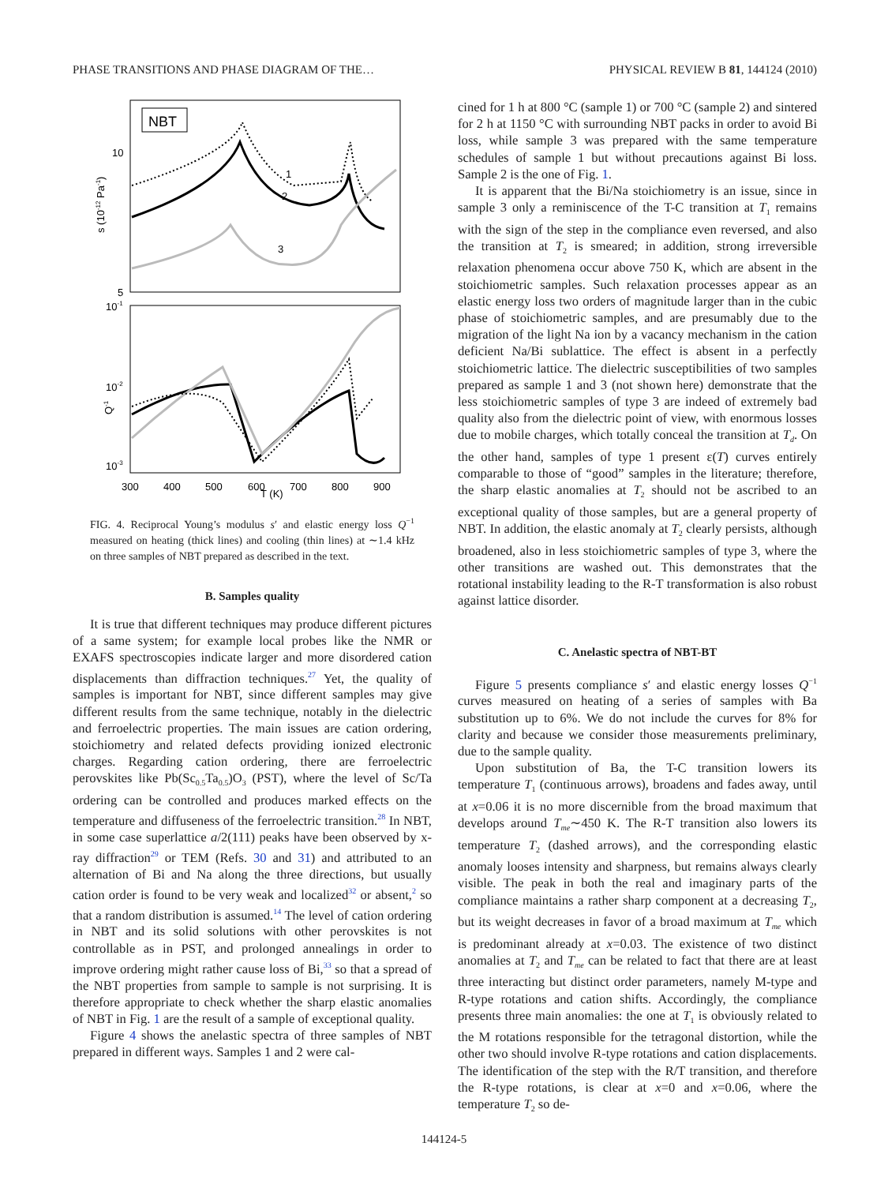PHASE TRANSITIONS AND PHASE DIAGRAM OF THE… PHYSICAL REVIEW B 81, 144124 (2010)
NBT
10
5
10-1
10-2
10-3
s (10-12 Pa-1)
Q-1
300
400
500
600
700
800
900
T (K)
1
2
3
FIG. 4. Reciprocal Young’s modulus s′ and elastic energy loss Q<sup>−1</sup> measured on heating (thick lines) and cooling (thin lines) at ∼1.4 kHz on three samples of NBT prepared as described in the text.
B. Samples quality
It is true that different techniques may produce different pictures of a same system; for example local probes like the NMR or EXAFS spectroscopies indicate larger and more disordered cation displacements than diffraction techniques.<sup>27</sup> Yet, the quality of samples is important for NBT, since different samples may give different results from the same technique, notably in the dielectric and ferroelectric properties. The main issues are cation ordering, stoichiometry and related defects providing ionized electronic charges. Regarding cation ordering, there are ferroelectric perovskites like Pb(Sc<sub>0.5</sub>Ta<sub>0.5</sub>)O<sub>3</sub> (PST), where the level of Sc/Ta ordering can be controlled and produces marked effects on the temperature and diffuseness of the ferroelectric transition.<sup>28</sup> In NBT, in some case superlattice a/2(111) peaks have been observed by x-ray diffraction<sup>29</sup> or TEM (Refs. 30 and 31) and attributed to an alternation of Bi and Na along the three directions, but usually cation order is found to be very weak and localized<sup>32</sup> or absent,<sup>2</sup> so that a random distribution is assumed.<sup>14</sup> The level of cation ordering in NBT and its solid solutions with other perovskites is not controllable as in PST, and prolonged annealings in order to improve ordering might rather cause loss of Bi,<sup>33</sup> so that a spread of the NBT properties from sample to sample is not surprising. It is therefore appropriate to check whether the sharp elastic anomalies of NBT in Fig. 1 are the result of a sample of exceptional quality.
Figure 4 shows the anelastic spectra of three samples of NBT prepared in different ways. Samples 1 and 2 were cal-
cined for 1 h at 800 °C (sample 1) or 700 °C (sample 2) and sintered for 2 h at 1150 °C with surrounding NBT packs in order to avoid Bi loss, while sample 3 was prepared with the same temperature schedules of sample 1 but without precautions against Bi loss. Sample 2 is the one of Fig. 1.
It is apparent that the Bi/Na stoichiometry is an issue, since in sample 3 only a reminiscence of the T-C transition at T<sub>1</sub> remains with the sign of the step in the compliance even reversed, and also the transition at T<sub>2</sub> is smeared; in addition, strong irreversible relaxation phenomena occur above 750 K, which are absent in the stoichiometric samples. Such relaxation processes appear as an elastic energy loss two orders of magnitude larger than in the cubic phase of stoichiometric samples, and are presumably due to the migration of the light Na ion by a vacancy mechanism in the cation deficient Na/Bi sublattice. The effect is absent in a perfectly stoichiometric lattice. The dielectric susceptibilities of two samples prepared as sample 1 and 3 (not shown here) demonstrate that the less stoichiometric samples of type 3 are indeed of extremely bad quality also from the dielectric point of view, with enormous losses due to mobile charges, which totally conceal the transition at T<sub>d</sub>. On the other hand, samples of type 1 present ε(T) curves entirely comparable to those of “good” samples in the literature; therefore, the sharp elastic anomalies at T<sub>2</sub> should not be ascribed to an exceptional quality of those samples, but are a general property of NBT. In addition, the elastic anomaly at T<sub>2</sub> clearly persists, although broadened, also in less stoichiometric samples of type 3, where the other transitions are washed out. This demonstrates that the rotational instability leading to the R-T transformation is also robust against lattice disorder.
C. Anelastic spectra of NBT-BT
Figure 5 presents compliance s′ and elastic energy losses Q<sup>−1</sup> curves measured on heating of a series of samples with Ba substitution up to 6%. We do not include the curves for 8% for clarity and because we consider those measurements preliminary, due to the sample quality.
Upon substitution of Ba, the T-C transition lowers its temperature T<sub>1</sub> (continuous arrows), broadens and fades away, until at x=0.06 it is no more discernible from the broad maximum that develops around T<sub>me</sub>∼450 K. The R-T transition also lowers its temperature T<sub>2</sub> (dashed arrows), and the corresponding elastic anomaly looses intensity and sharpness, but remains always clearly visible. The peak in both the real and imaginary parts of the compliance maintains a rather sharp component at a decreasing T<sub>2</sub>, but its weight decreases in favor of a broad maximum at T<sub>me</sub> which is predominant already at x=0.03. The existence of two distinct anomalies at T<sub>2</sub> and T<sub>me</sub> can be related to fact that there are at least three interacting but distinct order parameters, namely M-type and R-type rotations and cation shifts. Accordingly, the compliance presents three main anomalies: the one at T<sub>1</sub> is obviously related to the M rotations responsible for the tetragonal distortion, while the other two should involve R-type rotations and cation displacements. The identification of the step with the R/T transition, and therefore the R-type rotations, is clear at x=0 and x=0.06, where the temperature T<sub>2</sub> so de-
144124-5